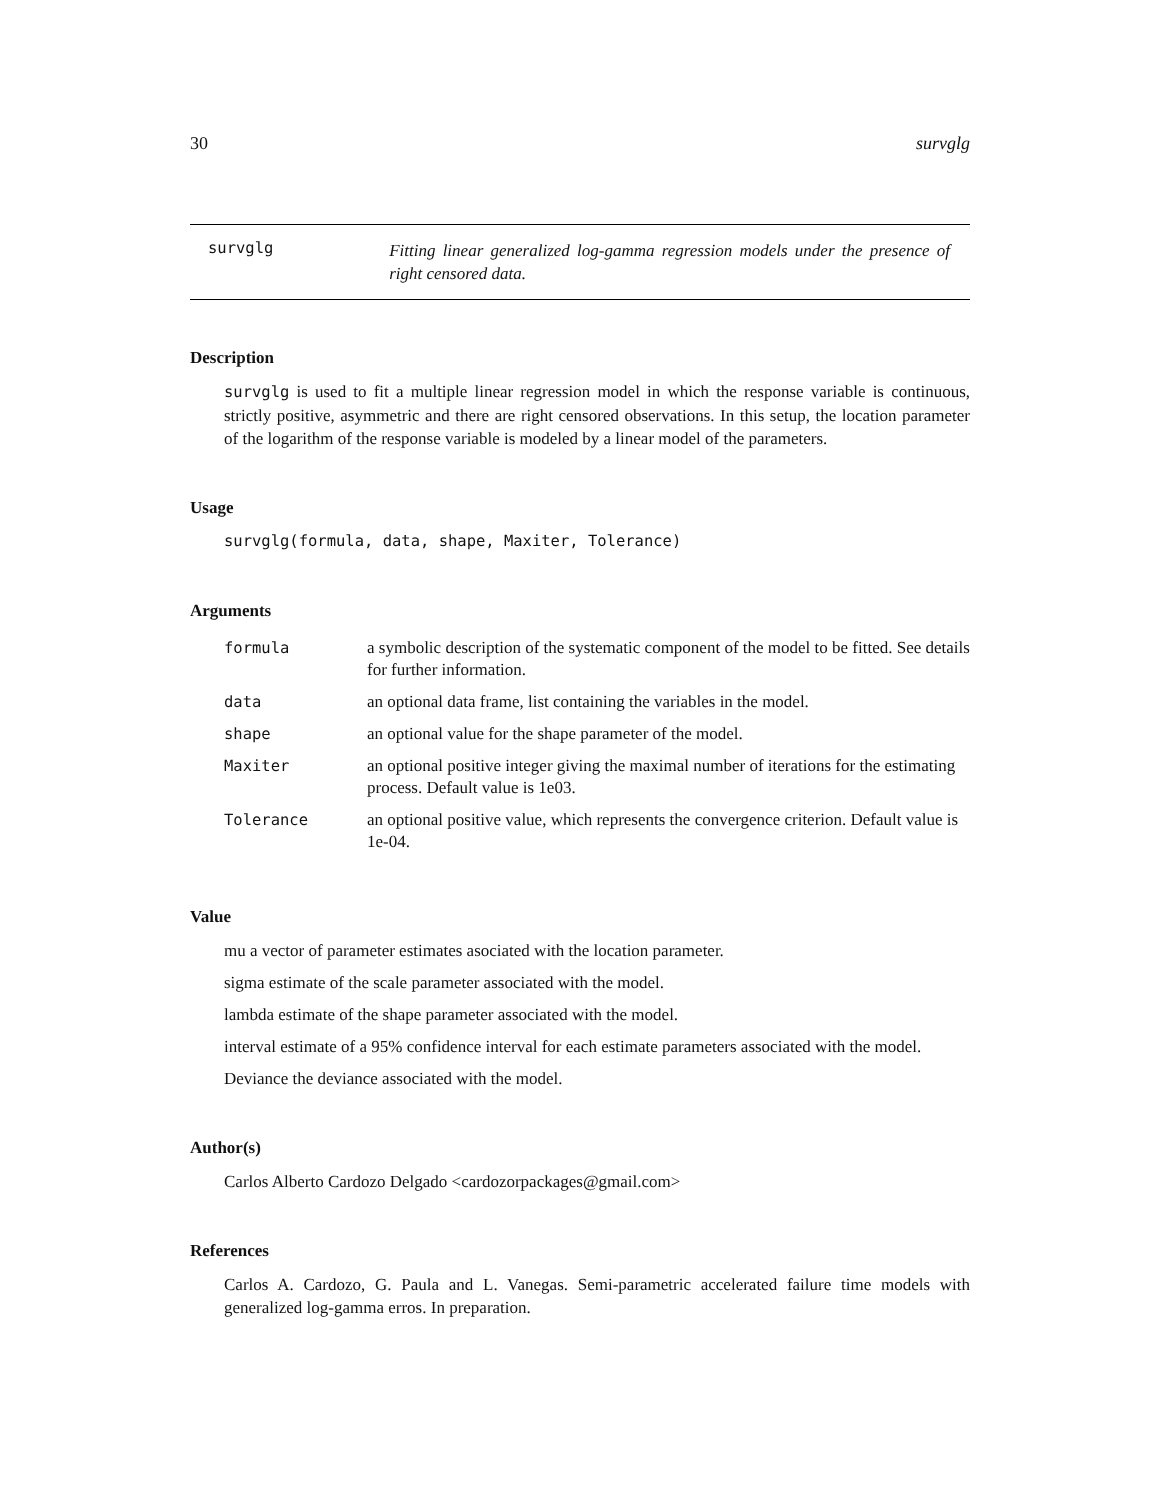30 survglg
survglg
Fitting linear generalized log-gamma regression models under the presence of right censored data.
Description
survglg is used to fit a multiple linear regression model in which the response variable is continuous, strictly positive, asymmetric and there are right censored observations. In this setup, the location parameter of the logarithm of the response variable is modeled by a linear model of the parameters.
Usage
survglg(formula, data, shape, Maxiter, Tolerance)
Arguments
| formula | a symbolic description of the systematic component of the model to be fitted. See details for further information. |
| data | an optional data frame, list containing the variables in the model. |
| shape | an optional value for the shape parameter of the model. |
| Maxiter | an optional positive integer giving the maximal number of iterations for the estimating process. Default value is 1e03. |
| Tolerance | an optional positive value, which represents the convergence criterion. Default value is 1e-04. |
Value
mu a vector of parameter estimates asociated with the location parameter.
sigma estimate of the scale parameter associated with the model.
lambda estimate of the shape parameter associated with the model.
interval estimate of a 95% confidence interval for each estimate parameters associated with the model.
Deviance the deviance associated with the model.
Author(s)
Carlos Alberto Cardozo Delgado <cardozorpackages@gmail.com>
References
Carlos A. Cardozo, G. Paula and L. Vanegas. Semi-parametric accelerated failure time models with generalized log-gamma erros. In preparation.